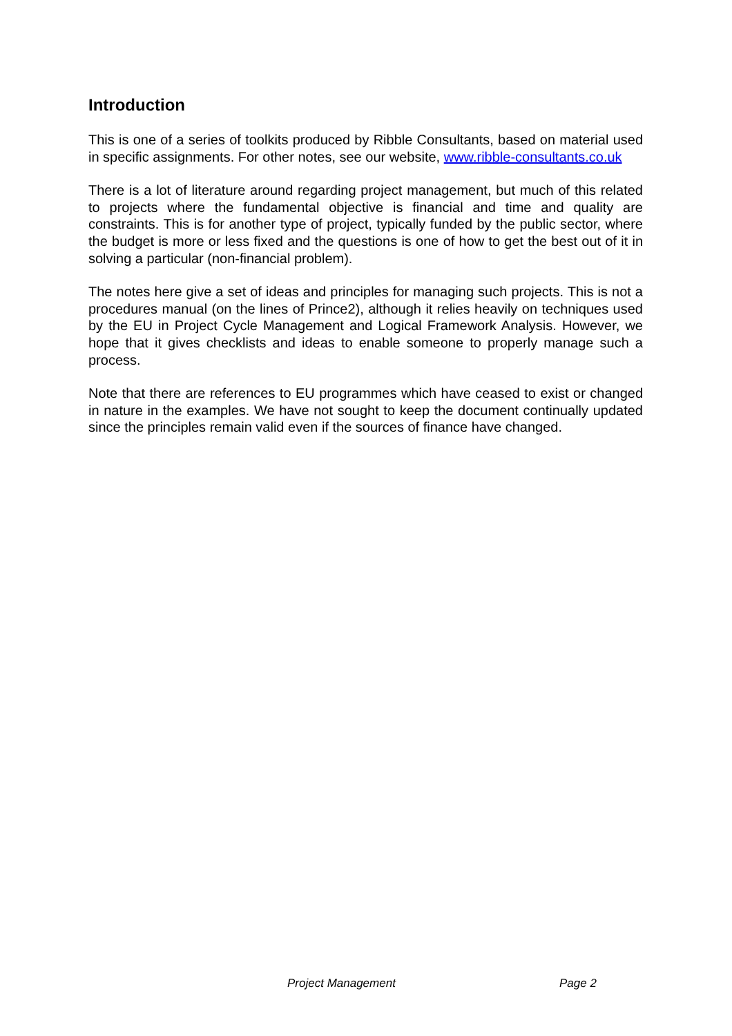Introduction
This is one of a series of toolkits produced by Ribble Consultants, based on material used in specific assignments. For other notes, see our website, www.ribble-consultants.co.uk
There is a lot of literature around regarding project management, but much of this related to projects where the fundamental objective is financial and time and quality are constraints. This is for another type of project, typically funded by the public sector, where the budget is more or less fixed and the questions is one of how to get the best out of it in solving a particular (non-financial problem).
The notes here give a set of ideas and principles for managing such projects. This is not a procedures manual (on the lines of Prince2), although it relies heavily on techniques used by the EU in Project Cycle Management and Logical Framework Analysis. However, we hope that it gives checklists and ideas to enable someone to properly manage such a process.
Note that there are references to EU programmes which have ceased to exist or changed in nature in the examples. We have not sought to keep the document continually updated since the principles remain valid even if the sources of finance have changed.
Project Management Page 2